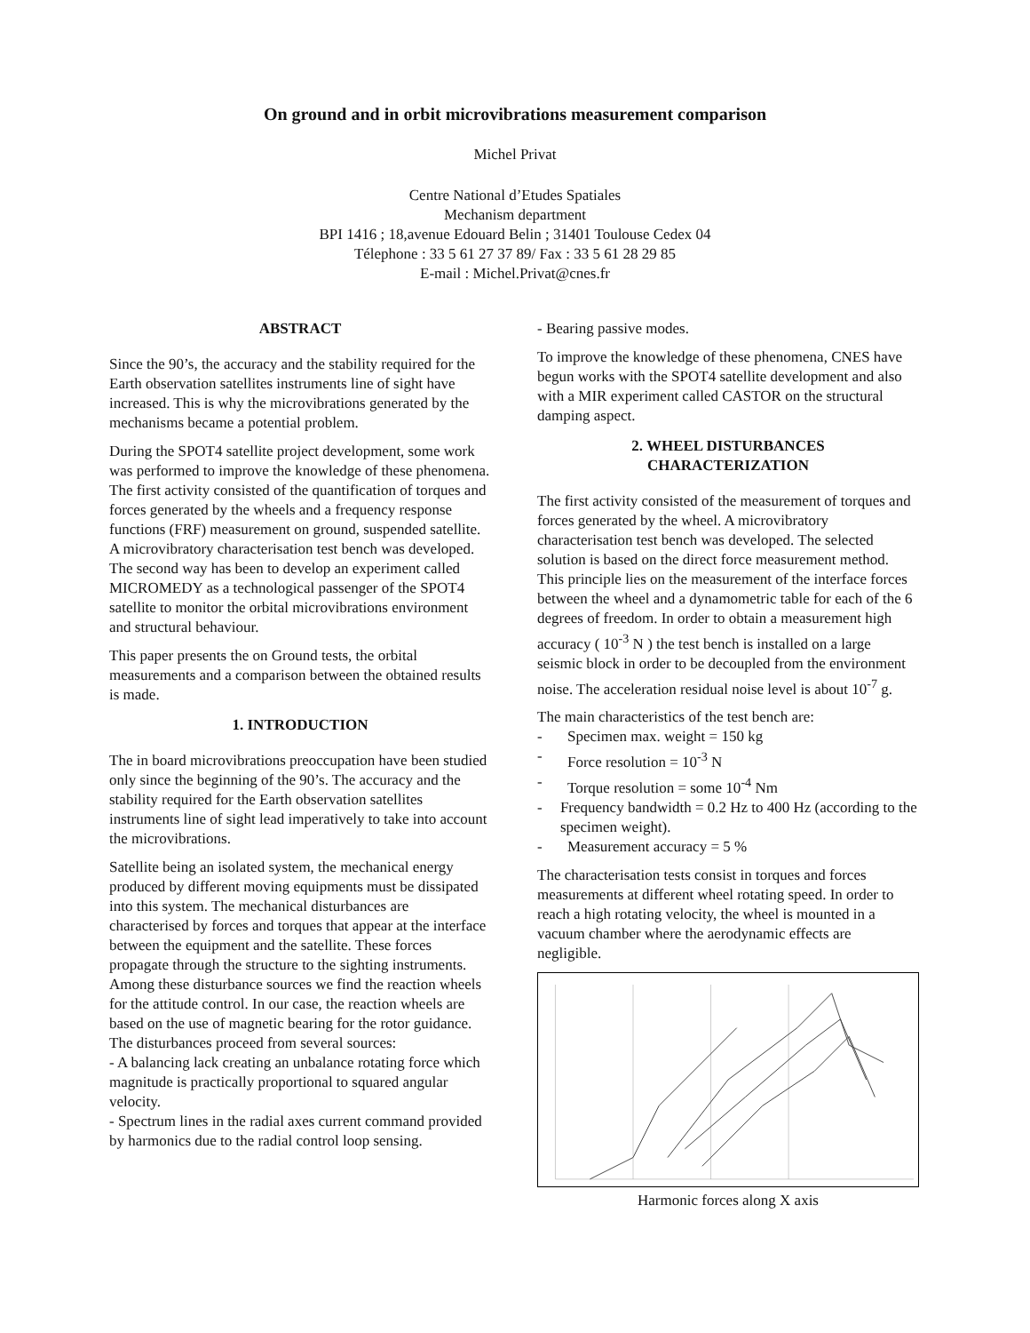On ground and in orbit microvibrations measurement comparison
Michel Privat
Centre National d’Etudes Spatiales
Mechanism department
BPI 1416 ; 18,avenue Edouard Belin ; 31401 Toulouse Cedex 04
Télephone : 33 5 61 27 37 89/ Fax : 33 5 61 28 29 85
E-mail : Michel.Privat@cnes.fr
ABSTRACT
Since the 90’s, the accuracy and the stability required for the Earth observation satellites instruments line of sight have increased. This is why the microvibrations generated by the mechanisms became a potential problem.
During the SPOT4 satellite project development, some work was performed to improve the knowledge of these phenomena. The first activity consisted of the quantification of torques and forces generated by the wheels and a frequency response functions (FRF) measurement on ground, suspended satellite. A microvibratory characterisation test bench was developed. The second way has been to develop an experiment called MICROMEDY as a technological passenger of the SPOT4 satellite to monitor the orbital microvibrations environment and structural behaviour.
This paper presents the on Ground tests, the orbital measurements and a comparison between the obtained results is made.
1. INTRODUCTION
The in board microvibrations preoccupation have been studied only since the beginning of the 90’s. The accuracy and the stability required for the Earth observation satellites instruments line of sight lead imperatively to take into account the microvibrations.
Satellite being an isolated system, the mechanical energy produced by different moving equipments must be dissipated into this system. The mechanical disturbances are characterised by forces and torques that appear at the interface between the equipment and the satellite. These forces propagate through the structure to the sighting instruments. Among these disturbance sources we find the reaction wheels for the attitude control. In our case, the reaction wheels are based on the use of magnetic bearing for the rotor guidance. The disturbances proceed from several sources:
- A balancing lack creating an unbalance rotating force which magnitude is practically proportional to squared angular velocity.
- Spectrum lines in the radial axes current command provided by harmonics due to the radial control loop sensing.
- Bearing passive modes.
To improve the knowledge of these phenomena, CNES have begun works with the SPOT4 satellite development and also with a MIR experiment called CASTOR on the structural damping aspect.
2. WHEEL DISTURBANCES
CHARACTERIZATION
The first activity consisted of the measurement of torques and forces generated by the wheel. A microvibratory characterisation test bench was developed. The selected solution is based on the direct force measurement method. This principle lies on the measurement of the interface forces between the wheel and a dynamometric table for each of the 6 degrees of freedom. In order to obtain a measurement high accuracy ( 10<sup>-3</sup> N ) the test bench is installed on a large seismic block in order to be decoupled from the environment noise. The acceleration residual noise level is about 10<sup>-7</sup> g.
The main characteristics of the test bench are:
- Specimen max. weight = 150 kg
- Force resolution = 10<sup>-3</sup> N
- Torque resolution = some 10<sup>-4</sup> Nm
- Frequency bandwidth = 0.2 Hz to 400 Hz (according to the specimen weight).
- Measurement accuracy = 5 %
The characterisation tests consist in torques and forces measurements at different wheel rotating speed. In order to reach a high rotating velocity, the wheel is mounted in a vacuum chamber where the aerodynamic effects are negligible.
Harmonic forces along X axis